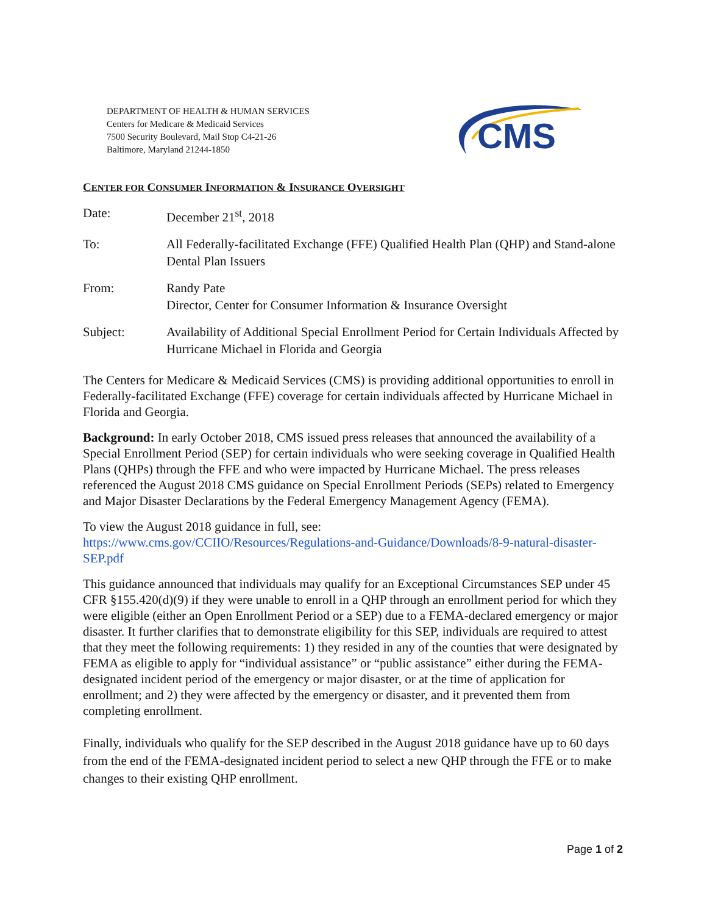DEPARTMENT OF HEALTH & HUMAN SERVICES
Centers for Medicare & Medicaid Services
7500 Security Boulevard, Mail Stop C4-21-26
Baltimore, Maryland 21244-1850
CMS
CENTER FOR CONSUMER INFORMATION & INSURANCE OVERSIGHT
| Date: | December 21<sup>st</sup>, 2018 |
| To: | All Federally-facilitated Exchange (FFE) Qualified Health Plan (QHP) and Stand-alone Dental Plan Issuers |
| From: | Randy Pate Director, Center for Consumer Information & Insurance Oversight |
| Subject: | Availability of Additional Special Enrollment Period for Certain Individuals Affected by Hurricane Michael in Florida and Georgia |
The Centers for Medicare & Medicaid Services (CMS) is providing additional opportunities to enroll in Federally-facilitated Exchange (FFE) coverage for certain individuals affected by Hurricane Michael in Florida and Georgia.
Background: In early October 2018, CMS issued press releases that announced the availability of a Special Enrollment Period (SEP) for certain individuals who were seeking coverage in Qualified Health Plans (QHPs) through the FFE and who were impacted by Hurricane Michael. The press releases referenced the August 2018 CMS guidance on Special Enrollment Periods (SEPs) related to Emergency and Major Disaster Declarations by the Federal Emergency Management Agency (FEMA).
To view the August 2018 guidance in full, see:
https://www.cms.gov/CCIIO/Resources/Regulations-and-Guidance/Downloads/8-9-natural-disaster-SEP.pdf
This guidance announced that individuals may qualify for an Exceptional Circumstances SEP under 45 CFR §155.420(d)(9) if they were unable to enroll in a QHP through an enrollment period for which they were eligible (either an Open Enrollment Period or a SEP) due to a FEMA-declared emergency or major disaster. It further clarifies that to demonstrate eligibility for this SEP, individuals are required to attest that they meet the following requirements: 1) they resided in any of the counties that were designated by FEMA as eligible to apply for “individual assistance” or “public assistance” either during the FEMA-designated incident period of the emergency or major disaster, or at the time of application for enrollment; and 2) they were affected by the emergency or disaster, and it prevented them from completing enrollment.
Finally, individuals who qualify for the SEP described in the August 2018 guidance have up to 60 days from the end of the FEMA-designated incident period to select a new QHP through the FFE or to make changes to their existing QHP enrollment.
Page 1 of 2